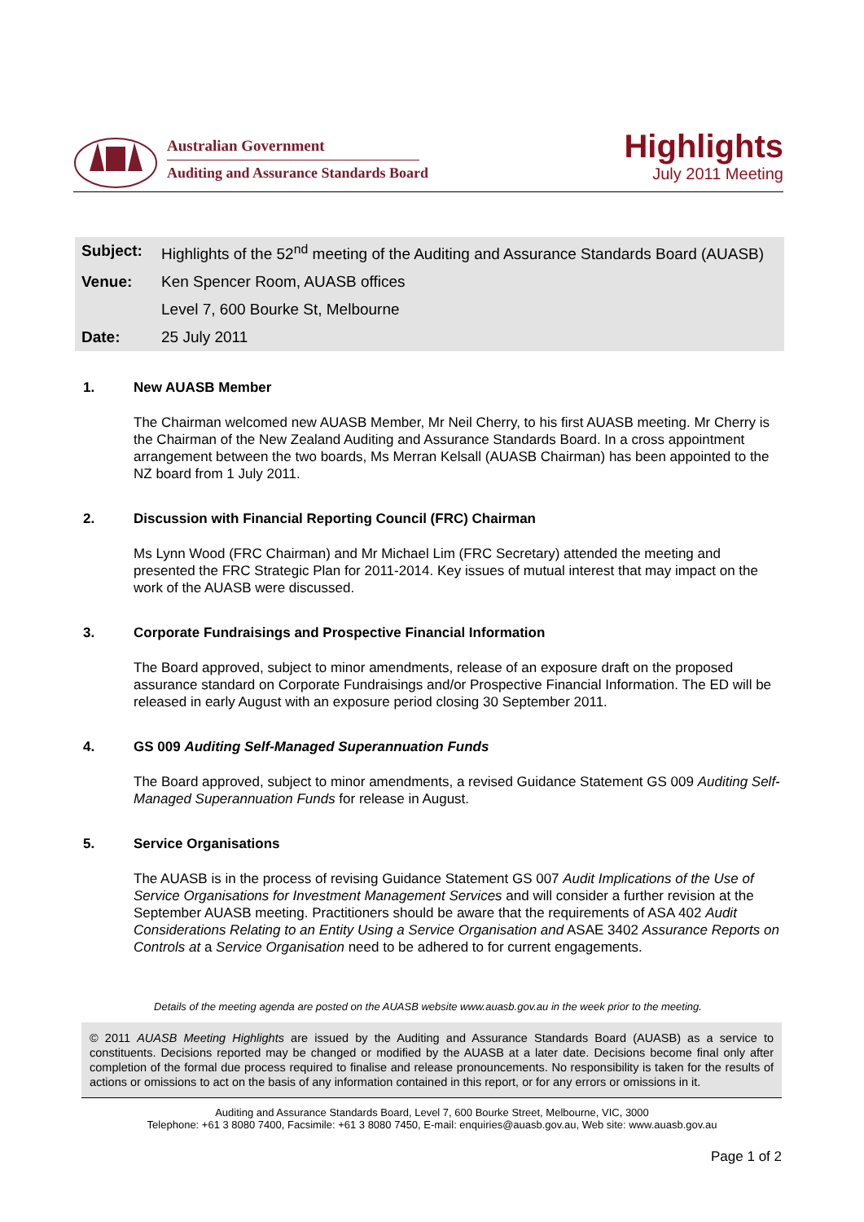Australian Government
Auditing and Assurance Standards Board
Highlights
July 2011 Meeting
| Subject: | Highlights of the 52<sup>nd</sup> meeting of the Auditing and Assurance Standards Board (AUASB) |
| Venue: | Ken Spencer Room, AUASB offices |
| | Level 7, 600 Bourke St, Melbourne |
| Date: | 25 July 2011 |
1. New AUASB Member
The Chairman welcomed new AUASB Member, Mr Neil Cherry, to his first AUASB meeting. Mr Cherry is the Chairman of the New Zealand Auditing and Assurance Standards Board. In a cross appointment arrangement between the two boards, Ms Merran Kelsall (AUASB Chairman) has been appointed to the NZ board from 1 July 2011.
2. Discussion with Financial Reporting Council (FRC) Chairman
Ms Lynn Wood (FRC Chairman) and Mr Michael Lim (FRC Secretary) attended the meeting and presented the FRC Strategic Plan for 2011-2014. Key issues of mutual interest that may impact on the work of the AUASB were discussed.
3. Corporate Fundraisings and Prospective Financial Information
The Board approved, subject to minor amendments, release of an exposure draft on the proposed assurance standard on Corporate Fundraisings and/or Prospective Financial Information. The ED will be released in early August with an exposure period closing 30 September 2011.
4. GS 009 Auditing Self-Managed Superannuation Funds
The Board approved, subject to minor amendments, a revised Guidance Statement GS 009 Auditing Self-Managed Superannuation Funds for release in August.
5. Service Organisations
The AUASB is in the process of revising Guidance Statement GS 007 Audit Implications of the Use of Service Organisations for Investment Management Services and will consider a further revision at the September AUASB meeting. Practitioners should be aware that the requirements of ASA 402 Audit Considerations Relating to an Entity Using a Service Organisation and ASAE 3402 Assurance Reports on Controls at a Service Organisation need to be adhered to for current engagements.
Details of the meeting agenda are posted on the AUASB website www.auasb.gov.au in the week prior to the meeting.
© 2011 AUASB Meeting Highlights are issued by the Auditing and Assurance Standards Board (AUASB) as a service to constituents. Decisions reported may be changed or modified by the AUASB at a later date. Decisions become final only after completion of the formal due process required to finalise and release pronouncements. No responsibility is taken for the results of actions or omissions to act on the basis of any information contained in this report, or for any errors or omissions in it.
Auditing and Assurance Standards Board, Level 7, 600 Bourke Street, Melbourne, VIC, 3000
Telephone: +61 3 8080 7400, Facsimile: +61 3 8080 7450, E-mail: enquiries@auasb.gov.au, Web site: www.auasb.gov.au
Page 1 of 2